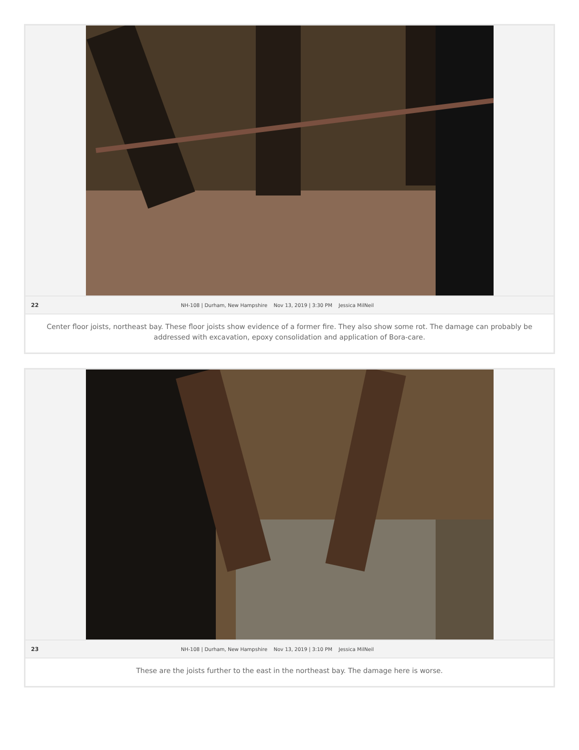22 NH-108 | Durham, New Hampshire Nov 13, 2019 | 3:30 PM Jessica MilNeil
Center floor joists, northeast bay. These floor joists show evidence of a former fire. They also show some rot. The damage can probably be addressed with excavation, epoxy consolidation and application of Bora-care.
23 NH-108 | Durham, New Hampshire Nov 13, 2019 | 3:10 PM Jessica MilNeil
These are the joists further to the east in the northeast bay. The damage here is worse.